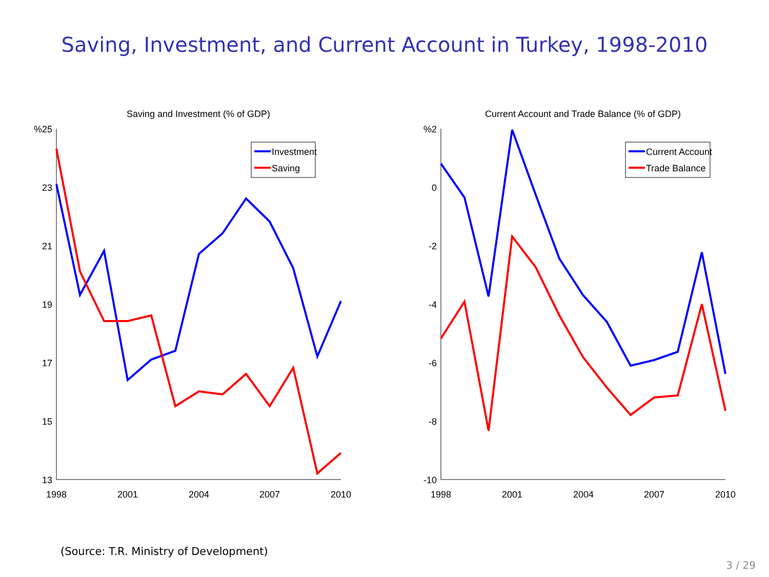Saving, Investment, and Current Account in Turkey, 1998-2010
Saving and Investment (% of GDP)
%25
23
21
19
17
15
13
1998
2001
2004
2007
2010
Investment
Saving
Current Account and Trade Balance (% of GDP)
%2
0
-2
-4
-6
-8
-10
1998
2001
2004
2007
2010
Current Account
Trade Balance
(Source: T.R. Ministry of Development)
3 / 29